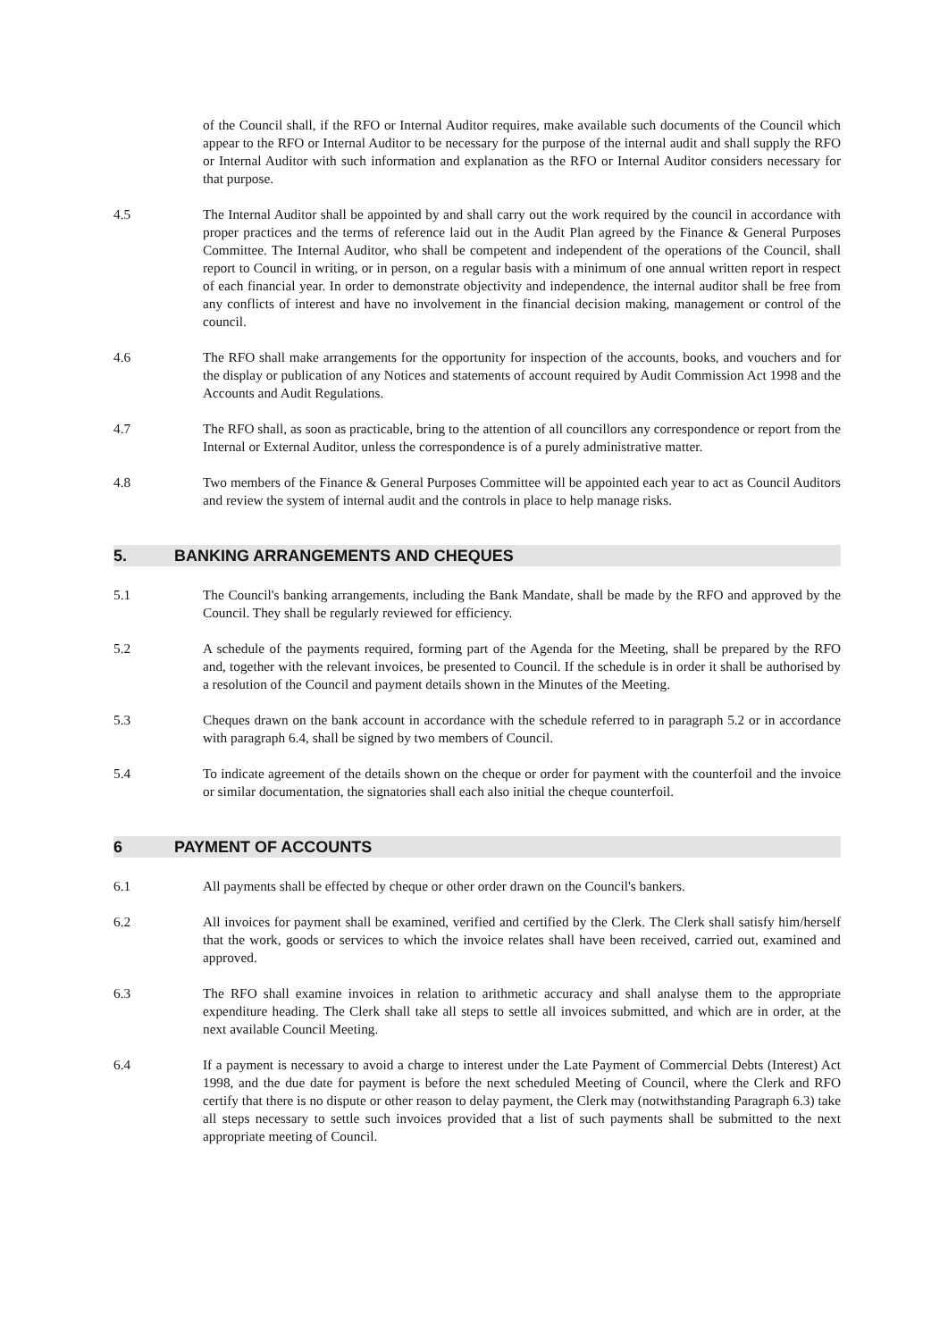of the Council shall, if the RFO or Internal Auditor requires, make available such documents of the Council which appear to the RFO or Internal Auditor to be necessary for the purpose of the internal audit and shall supply the RFO or Internal Auditor with such information and explanation as the RFO or Internal Auditor considers necessary for that purpose.
4.5 The Internal Auditor shall be appointed by and shall carry out the work required by the council in accordance with proper practices and the terms of reference laid out in the Audit Plan agreed by the Finance & General Purposes Committee. The Internal Auditor, who shall be competent and independent of the operations of the Council, shall report to Council in writing, or in person, on a regular basis with a minimum of one annual written report in respect of each financial year. In order to demonstrate objectivity and independence, the internal auditor shall be free from any conflicts of interest and have no involvement in the financial decision making, management or control of the council.
4.6 The RFO shall make arrangements for the opportunity for inspection of the accounts, books, and vouchers and for the display or publication of any Notices and statements of account required by Audit Commission Act 1998 and the Accounts and Audit Regulations.
4.7 The RFO shall, as soon as practicable, bring to the attention of all councillors any correspondence or report from the Internal or External Auditor, unless the correspondence is of a purely administrative matter.
4.8 Two members of the Finance & General Purposes Committee will be appointed each year to act as Council Auditors and review the system of internal audit and the controls in place to help manage risks.
5. BANKING ARRANGEMENTS AND CHEQUES
5.1 The Council's banking arrangements, including the Bank Mandate, shall be made by the RFO and approved by the Council. They shall be regularly reviewed for efficiency.
5.2 A schedule of the payments required, forming part of the Agenda for the Meeting, shall be prepared by the RFO and, together with the relevant invoices, be presented to Council. If the schedule is in order it shall be authorised by a resolution of the Council and payment details shown in the Minutes of the Meeting.
5.3 Cheques drawn on the bank account in accordance with the schedule referred to in paragraph 5.2 or in accordance with paragraph 6.4, shall be signed by two members of Council.
5.4 To indicate agreement of the details shown on the cheque or order for payment with the counterfoil and the invoice or similar documentation, the signatories shall each also initial the cheque counterfoil.
6 PAYMENT OF ACCOUNTS
6.1 All payments shall be effected by cheque or other order drawn on the Council's bankers.
6.2 All invoices for payment shall be examined, verified and certified by the Clerk. The Clerk shall satisfy him/herself that the work, goods or services to which the invoice relates shall have been received, carried out, examined and approved.
6.3 The RFO shall examine invoices in relation to arithmetic accuracy and shall analyse them to the appropriate expenditure heading. The Clerk shall take all steps to settle all invoices submitted, and which are in order, at the next available Council Meeting.
6.4 If a payment is necessary to avoid a charge to interest under the Late Payment of Commercial Debts (Interest) Act 1998, and the due date for payment is before the next scheduled Meeting of Council, where the Clerk and RFO certify that there is no dispute or other reason to delay payment, the Clerk may (notwithstanding Paragraph 6.3) take all steps necessary to settle such invoices provided that a list of such payments shall be submitted to the next appropriate meeting of Council.